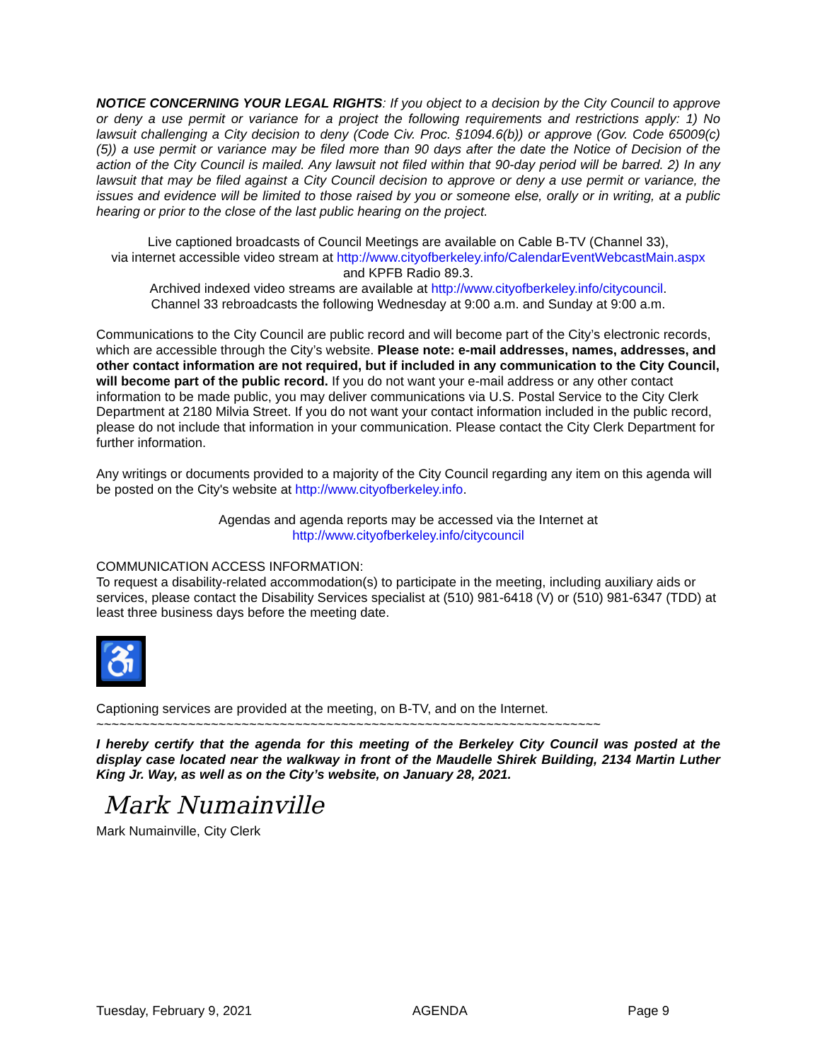NOTICE CONCERNING YOUR LEGAL RIGHTS: If you object to a decision by the City Council to approve or deny a use permit or variance for a project the following requirements and restrictions apply: 1) No lawsuit challenging a City decision to deny (Code Civ. Proc. §1094.6(b)) or approve (Gov. Code 65009(c)(5)) a use permit or variance may be filed more than 90 days after the date the Notice of Decision of the action of the City Council is mailed. Any lawsuit not filed within that 90-day period will be barred. 2) In any lawsuit that may be filed against a City Council decision to approve or deny a use permit or variance, the issues and evidence will be limited to those raised by you or someone else, orally or in writing, at a public hearing or prior to the close of the last public hearing on the project.
Live captioned broadcasts of Council Meetings are available on Cable B-TV (Channel 33),
via internet accessible video stream at http://www.cityofberkeley.info/CalendarEventWebcastMain.aspx
and KPFB Radio 89.3.
Archived indexed video streams are available at http://www.cityofberkeley.info/citycouncil.
Channel 33 rebroadcasts the following Wednesday at 9:00 a.m. and Sunday at 9:00 a.m.
Communications to the City Council are public record and will become part of the City’s electronic records, which are accessible through the City’s website. Please note: e-mail addresses, names, addresses, and other contact information are not required, but if included in any communication to the City Council, will become part of the public record. If you do not want your e-mail address or any other contact information to be made public, you may deliver communications via U.S. Postal Service to the City Clerk Department at 2180 Milvia Street. If you do not want your contact information included in the public record, please do not include that information in your communication. Please contact the City Clerk Department for further information.
Any writings or documents provided to a majority of the City Council regarding any item on this agenda will be posted on the City's website at http://www.cityofberkeley.info.
Agendas and agenda reports may be accessed via the Internet at
http://www.cityofberkeley.info/citycouncil
COMMUNICATION ACCESS INFORMATION:
To request a disability-related accommodation(s) to participate in the meeting, including auxiliary aids or services, please contact the Disability Services specialist at (510) 981-6418 (V) or (510) 981-6347 (TDD) at least three business days before the meeting date.
♿
Captioning services are provided at the meeting, on B-TV, and on the Internet.
~~~~~~~~~~~~~~~~~~~~~~~~~~~~~~~~~~~~~~~~~~~~~~~~~~~~~~~~~~~~~~~~~~
I hereby certify that the agenda for this meeting of the Berkeley City Council was posted at the display case located near the walkway in front of the Maudelle Shirek Building, 2134 Martin Luther King Jr. Way, as well as on the City’s website, on January 28, 2021.
Mark Numainville
Mark Numainville, City Clerk
Tuesday, February 9, 2021 AGENDA Page 9